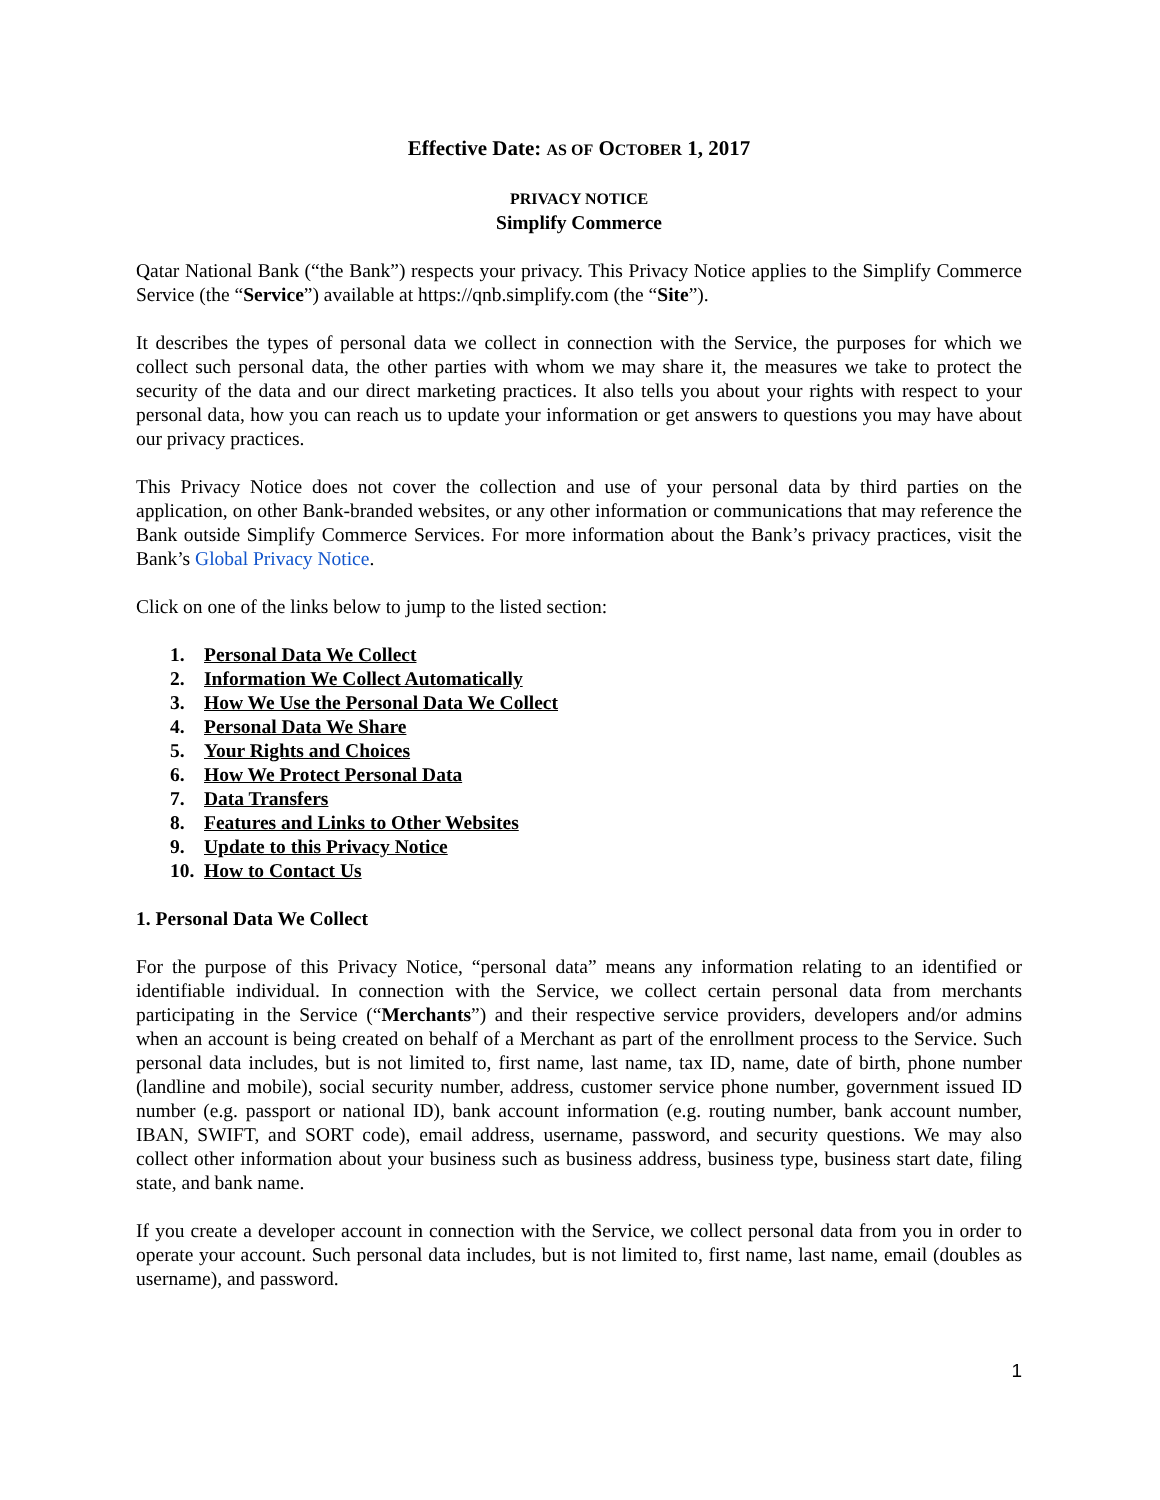Effective Date: AS OF OCTOBER 1, 2017
PRIVACY NOTICE
Simplify Commerce
Qatar National Bank (“the Bank”) respects your privacy. This Privacy Notice applies to the Simplify Commerce Service (the “Service”) available at https://qnb.simplify.com (the “Site”).
It describes the types of personal data we collect in connection with the Service, the purposes for which we collect such personal data, the other parties with whom we may share it, the measures we take to protect the security of the data and our direct marketing practices. It also tells you about your rights with respect to your personal data, how you can reach us to update your information or get answers to questions you may have about our privacy practices.
This Privacy Notice does not cover the collection and use of your personal data by third parties on the application, on other Bank-branded websites, or any other information or communications that may reference the Bank outside Simplify Commerce Services. For more information about the Bank’s privacy practices, visit the Bank’s Global Privacy Notice.
Click on one of the links below to jump to the listed section:
1. Personal Data We Collect
2. Information We Collect Automatically
3. How We Use the Personal Data We Collect
4. Personal Data We Share
5. Your Rights and Choices
6. How We Protect Personal Data
7. Data Transfers
8. Features and Links to Other Websites
9. Update to this Privacy Notice
10. How to Contact Us
1. Personal Data We Collect
For the purpose of this Privacy Notice, “personal data” means any information relating to an identified or identifiable individual. In connection with the Service, we collect certain personal data from merchants participating in the Service (“Merchants”) and their respective service providers, developers and/or admins when an account is being created on behalf of a Merchant as part of the enrollment process to the Service. Such personal data includes, but is not limited to, first name, last name, tax ID, name, date of birth, phone number (landline and mobile), social security number, address, customer service phone number, government issued ID number (e.g. passport or national ID), bank account information (e.g. routing number, bank account number, IBAN, SWIFT, and SORT code), email address, username, password, and security questions. We may also collect other information about your business such as business address, business type, business start date, filing state, and bank name.
If you create a developer account in connection with the Service, we collect personal data from you in order to operate your account. Such personal data includes, but is not limited to, first name, last name, email (doubles as username), and password.
1